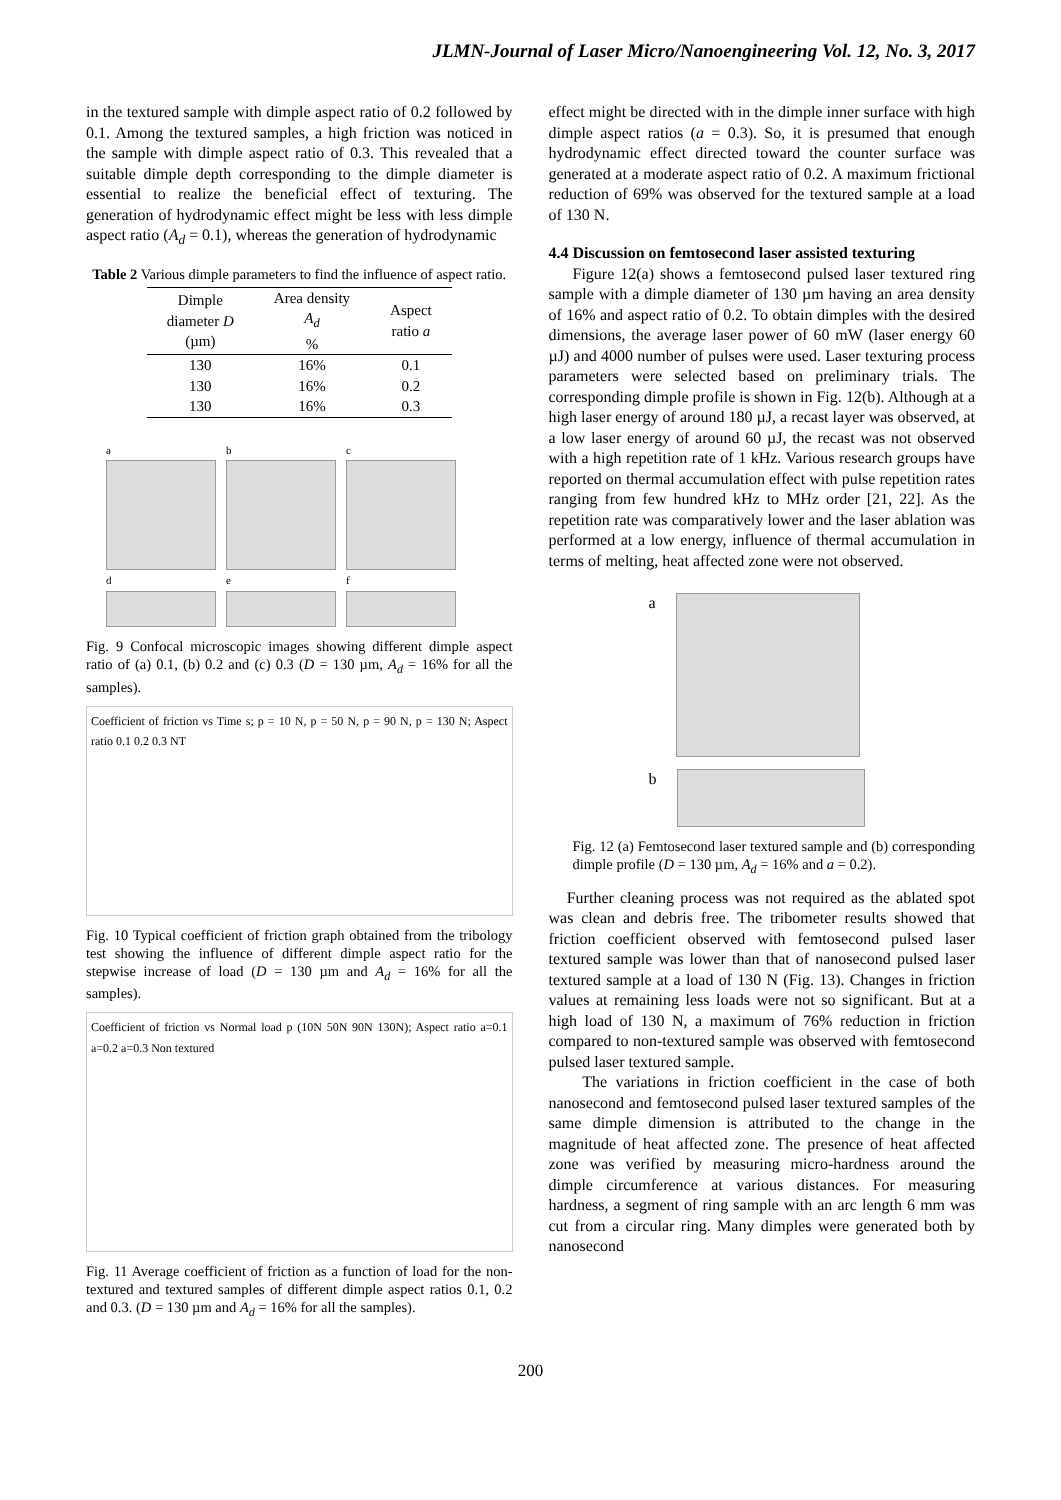JLMN-Journal of Laser Micro/Nanoengineering Vol. 12, No. 3, 2017
in the textured sample with dimple aspect ratio of 0.2 followed by 0.1. Among the textured samples, a high friction was noticed in the sample with dimple aspect ratio of 0.3. This revealed that a suitable dimple depth corresponding to the dimple diameter is essential to realize the beneficial effect of texturing. The generation of hydrodynamic effect might be less with less dimple aspect ratio (A<sub>d</sub> = 0.1), whereas the generation of hydrodynamic
Table 2 Various dimple parameters to find the influence of aspect ratio.
| Dimple diameter D (µm) | Area density A<sub>d</sub> % | Aspect ratio a |
| --- | --- | --- |
| 130 | 16% | 0.1 |
| 130 | 16% | 0.2 |
| 130 | 16% | 0.3 |
a
d
b
e
c
f
Fig. 9 Confocal microscopic images showing different dimple aspect ratio of (a) 0.1, (b) 0.2 and (c) 0.3 (D = 130 µm, A<sub>d</sub> = 16% for all the samples).
Coefficient of friction vs Time s; p = 10 N, p = 50 N, p = 90 N, p = 130 N; Aspect ratio 0.1 0.2 0.3 NT
Fig. 10 Typical coefficient of friction graph obtained from the tribology test showing the influence of different dimple aspect ratio for the stepwise increase of load (D = 130 µm and A<sub>d</sub> = 16% for all the samples).
Coefficient of friction vs Normal load p (10N 50N 90N 130N); Aspect ratio a=0.1 a=0.2 a=0.3 Non textured
Fig. 11 Average coefficient of friction as a function of load for the non-textured and textured samples of different dimple aspect ratios 0.1, 0.2 and 0.3. (D = 130 µm and A<sub>d</sub> = 16% for all the samples).
effect might be directed with in the dimple inner surface with high dimple aspect ratios (a = 0.3). So, it is presumed that enough hydrodynamic effect directed toward the counter surface was generated at a moderate aspect ratio of 0.2. A maximum frictional reduction of 69% was observed for the textured sample at a load of 130 N.
4.4 Discussion on femtosecond laser assisted texturing
Figure 12(a) shows a femtosecond pulsed laser textured ring sample with a dimple diameter of 130 µm having an area density of 16% and aspect ratio of 0.2. To obtain dimples with the desired dimensions, the average laser power of 60 mW (laser energy 60 µJ) and 4000 number of pulses were used. Laser texturing process parameters were selected based on preliminary trials. The corresponding dimple profile is shown in Fig. 12(b). Although at a high laser energy of around 180 µJ, a recast layer was observed, at a low laser energy of around 60 µJ, the recast was not observed with a high repetition rate of 1 kHz. Various research groups have reported on thermal accumulation effect with pulse repetition rates ranging from few hundred kHz to MHz order [21, 22]. As the repetition rate was comparatively lower and the laser ablation was performed at a low energy, influence of thermal accumulation in terms of melting, heat affected zone were not observed.
a
b
Fig. 12 (a) Femtosecond laser textured sample and (b) corresponding dimple profile (D = 130 µm, A<sub>d</sub> = 16% and a = 0.2).
Further cleaning process was not required as the ablated spot was clean and debris free. The tribometer results showed that friction coefficient observed with femtosecond pulsed laser textured sample was lower than that of nanosecond pulsed laser textured sample at a load of 130 N (Fig. 13). Changes in friction values at remaining less loads were not so significant. But at a high load of 130 N, a maximum of 76% reduction in friction compared to non-textured sample was observed with femtosecond pulsed laser textured sample.
The variations in friction coefficient in the case of both nanosecond and femtosecond pulsed laser textured samples of the same dimple dimension is attributed to the change in the magnitude of heat affected zone. The presence of heat affected zone was verified by measuring micro-hardness around the dimple circumference at various distances. For measuring hardness, a segment of ring sample with an arc length 6 mm was cut from a circular ring. Many dimples were generated both by nanosecond
200